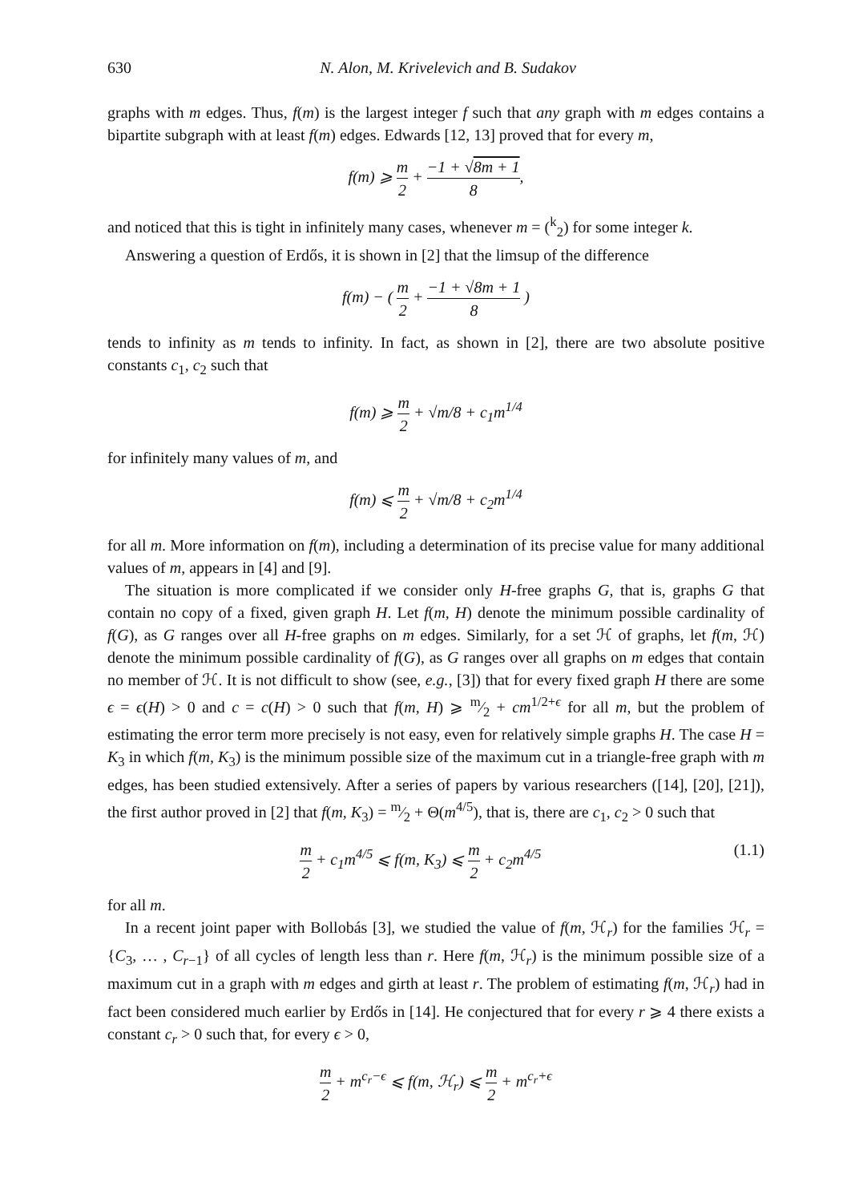630 N. Alon, M. Krivelevich and B. Sudakov
graphs with m edges. Thus, f(m) is the largest integer f such that any graph with m edges contains a bipartite subgraph with at least f(m) edges. Edwards [12, 13] proved that for every m,
f(m) ⩾ m 2 + −1 + √8m + 1 8,
and noticed that this is tight in infinitely many cases, whenever m = (<sup>k</sup><sub>2</sub>) for some integer k.
Answering a question of Erdős, it is shown in [2] that the limsup of the difference
f(m) − ( m 2 + −1 + √8m + 1 8 )
tends to infinity as m tends to infinity. In fact, as shown in [2], there are two absolute positive constants c<sub>1</sub>, c<sub>2</sub> such that
f(m) ⩾ m 2 + √m/8 + c<sub>1</sub>m<sup>1/4</sup>
for infinitely many values of m, and
f(m) ⩽ m 2 + √m/8 + c<sub>2</sub>m<sup>1/4</sup>
for all m. More information on f(m), including a determination of its precise value for many additional values of m, appears in [4] and [9].
The situation is more complicated if we consider only H-free graphs G, that is, graphs G that contain no copy of a fixed, given graph H. Let f(m, H) denote the minimum possible cardinality of f(G), as G ranges over all H-free graphs on m edges. Similarly, for a set ℋ of graphs, let f(m, ℋ) denote the minimum possible cardinality of f(G), as G ranges over all graphs on m edges that contain no member of ℋ. It is not difficult to show (see, e.g., [3]) that for every fixed graph H there are some ϵ = ϵ(H) > 0 and c = c(H) > 0 such that f(m, H) ⩾ m⁄2 + cm<sup>1/2+ϵ</sup> for all m, but the problem of estimating the error term more precisely is not easy, even for relatively simple graphs H. The case H = K<sub>3</sub> in which f(m, K<sub>3</sub>) is the minimum possible size of the maximum cut in a triangle-free graph with m edges, has been studied extensively. After a series of papers by various researchers ([14], [20], [21]), the first author proved in [2] that f(m, K<sub>3</sub>) = m⁄2 + Θ(m<sup>4/5</sup>), that is, there are c<sub>1</sub>, c<sub>2</sub> > 0 such that
m 2 + c<sub>1</sub>m<sup>4/5</sup> ⩽ f(m, K<sub>3</sub>) ⩽ m 2 + c<sub>2</sub>m<sup>4/5</sup> (1.1)
for all m.
In a recent joint paper with Bollobás [3], we studied the value of f(m, ℋ<sub>r</sub>) for the families ℋ<sub>r</sub> = {C<sub>3</sub>, … , C<sub>r−1</sub>} of all cycles of length less than r. Here f(m, ℋ<sub>r</sub>) is the minimum possible size of a maximum cut in a graph with m edges and girth at least r. The problem of estimating f(m, ℋ<sub>r</sub>) had in fact been considered much earlier by Erdős in [14]. He conjectured that for every r ⩾ 4 there exists a constant c<sub>r</sub> > 0 such that, for every ϵ > 0,
m 2 + m<sup>c<sub>r</sub>−ϵ</sup> ⩽ f(m, ℋ<sub>r</sub>) ⩽ m 2 + m<sup>c<sub>r</sub>+ϵ</sup>